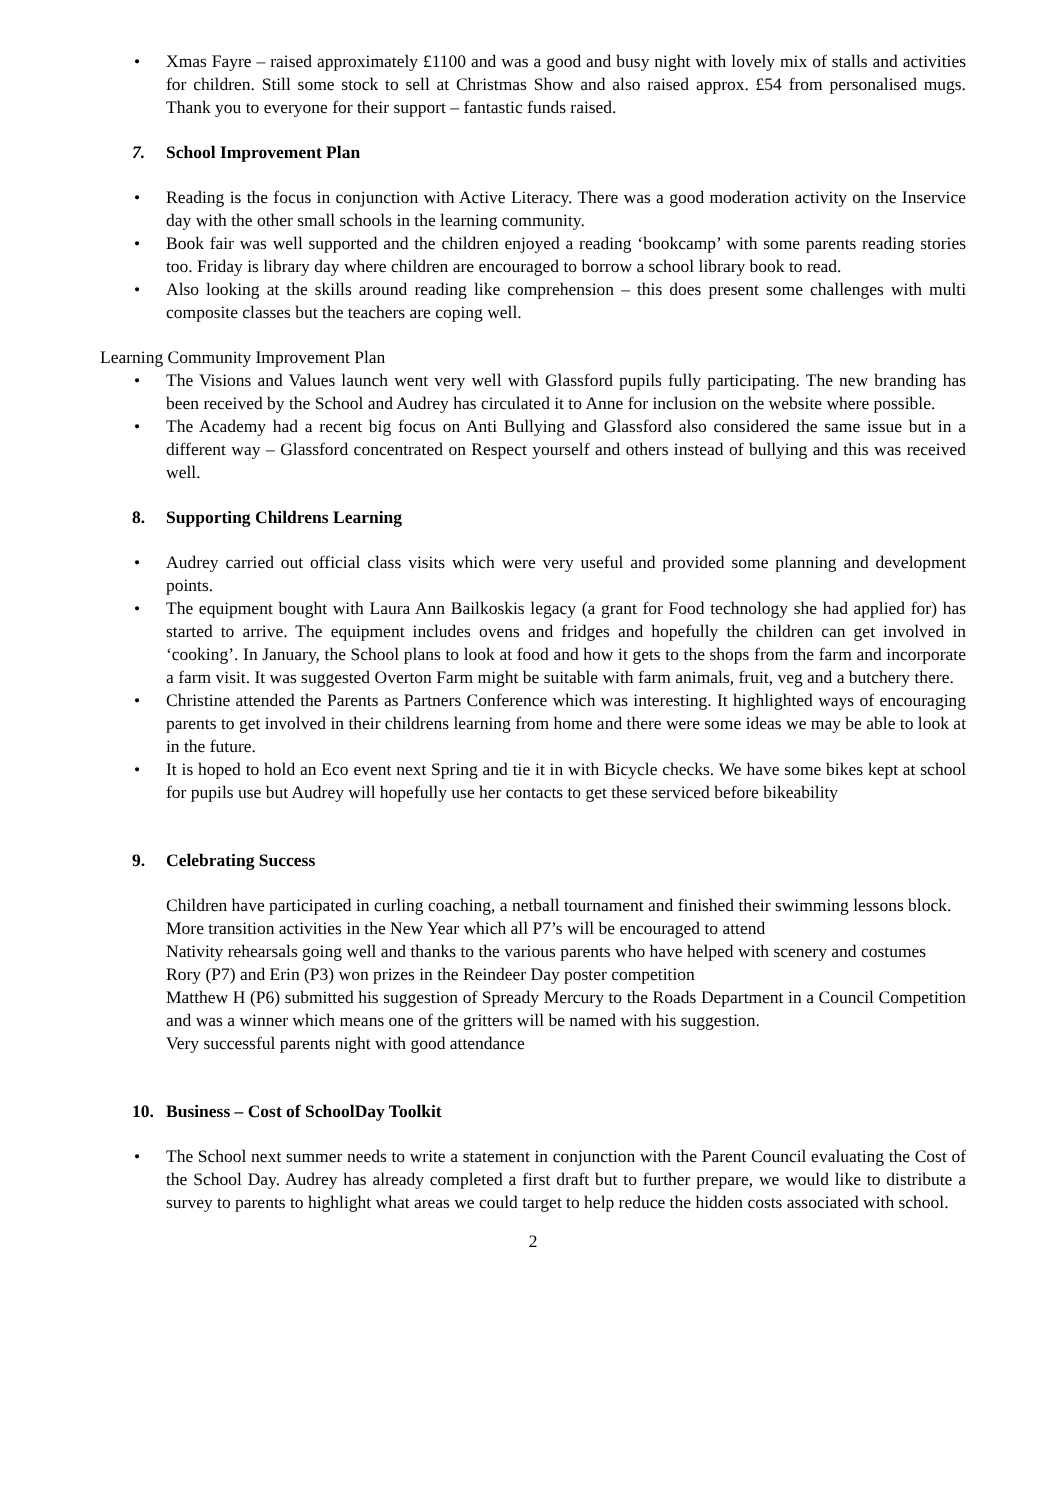• Xmas Fayre – raised approximately £1100 and was a good and busy night with lovely mix of stalls and activities for children. Still some stock to sell at Christmas Show and also raised approx. £54 from personalised mugs. Thank you to everyone for their support – fantastic funds raised.
7. School Improvement Plan
• Reading is the focus in conjunction with Active Literacy. There was a good moderation activity on the Inservice day with the other small schools in the learning community.
• Book fair was well supported and the children enjoyed a reading ‘bookcamp’ with some parents reading stories too. Friday is library day where children are encouraged to borrow a school library book to read.
• Also looking at the skills around reading like comprehension – this does present some challenges with multi composite classes but the teachers are coping well.
Learning Community Improvement Plan
• The Visions and Values launch went very well with Glassford pupils fully participating. The new branding has been received by the School and Audrey has circulated it to Anne for inclusion on the website where possible.
• The Academy had a recent big focus on Anti Bullying and Glassford also considered the same issue but in a different way – Glassford concentrated on Respect yourself and others instead of bullying and this was received well.
8. Supporting Childrens Learning
• Audrey carried out official class visits which were very useful and provided some planning and development points.
• The equipment bought with Laura Ann Bailkoskis legacy (a grant for Food technology she had applied for) has started to arrive. The equipment includes ovens and fridges and hopefully the children can get involved in ‘cooking’. In January, the School plans to look at food and how it gets to the shops from the farm and incorporate a farm visit. It was suggested Overton Farm might be suitable with farm animals, fruit, veg and a butchery there.
• Christine attended the Parents as Partners Conference which was interesting. It highlighted ways of encouraging parents to get involved in their childrens learning from home and there were some ideas we may be able to look at in the future.
• It is hoped to hold an Eco event next Spring and tie it in with Bicycle checks. We have some bikes kept at school for pupils use but Audrey will hopefully use her contacts to get these serviced before bikeability
9. Celebrating Success
Children have participated in curling coaching, a netball tournament and finished their swimming lessons block.
More transition activities in the New Year which all P7’s will be encouraged to attend
Nativity rehearsals going well and thanks to the various parents who have helped with scenery and costumes
Rory (P7) and Erin (P3) won prizes in the Reindeer Day poster competition
Matthew H (P6) submitted his suggestion of Spready Mercury to the Roads Department in a Council Competition and was a winner which means one of the gritters will be named with his suggestion.
Very successful parents night with good attendance
10. Business – Cost of SchoolDay Toolkit
• The School next summer needs to write a statement in conjunction with the Parent Council evaluating the Cost of the School Day. Audrey has already completed a first draft but to further prepare, we would like to distribute a survey to parents to highlight what areas we could target to help reduce the hidden costs associated with school.
2